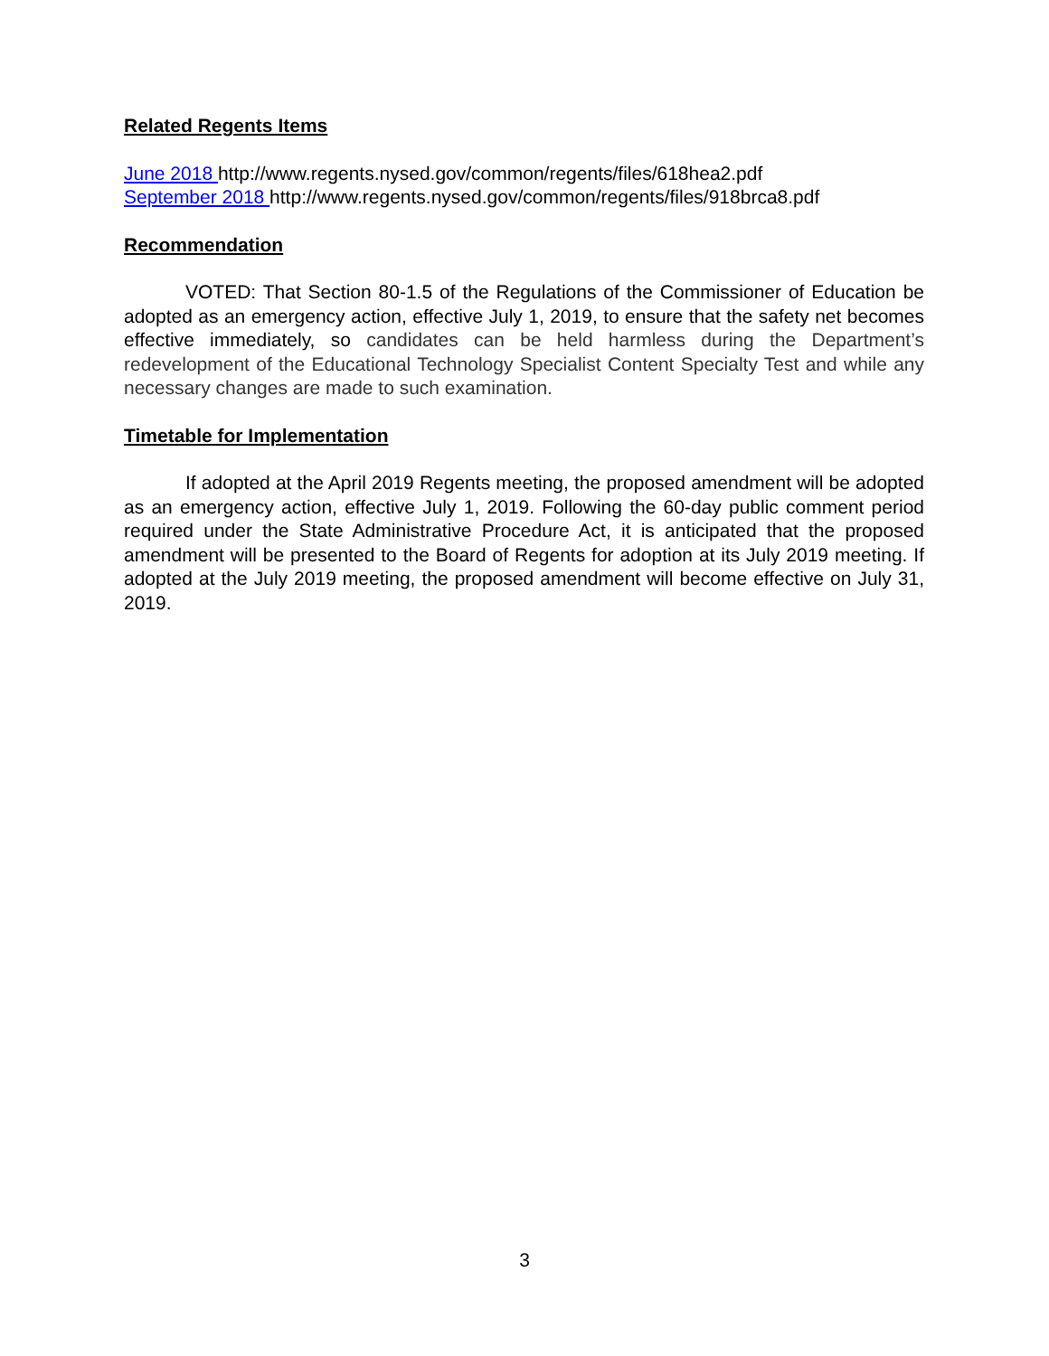Related Regents Items
June 2018 http://www.regents.nysed.gov/common/regents/files/618hea2.pdf
September 2018 http://www.regents.nysed.gov/common/regents/files/918brca8.pdf
Recommendation
VOTED: That Section 80-1.5 of the Regulations of the Commissioner of Education be adopted as an emergency action, effective July 1, 2019, to ensure that the safety net becomes effective immediately, so candidates can be held harmless during the Department’s redevelopment of the Educational Technology Specialist Content Specialty Test and while any necessary changes are made to such examination.
Timetable for Implementation
If adopted at the April 2019 Regents meeting, the proposed amendment will be adopted as an emergency action, effective July 1, 2019. Following the 60-day public comment period required under the State Administrative Procedure Act, it is anticipated that the proposed amendment will be presented to the Board of Regents for adoption at its July 2019 meeting. If adopted at the July 2019 meeting, the proposed amendment will become effective on July 31, 2019.
3